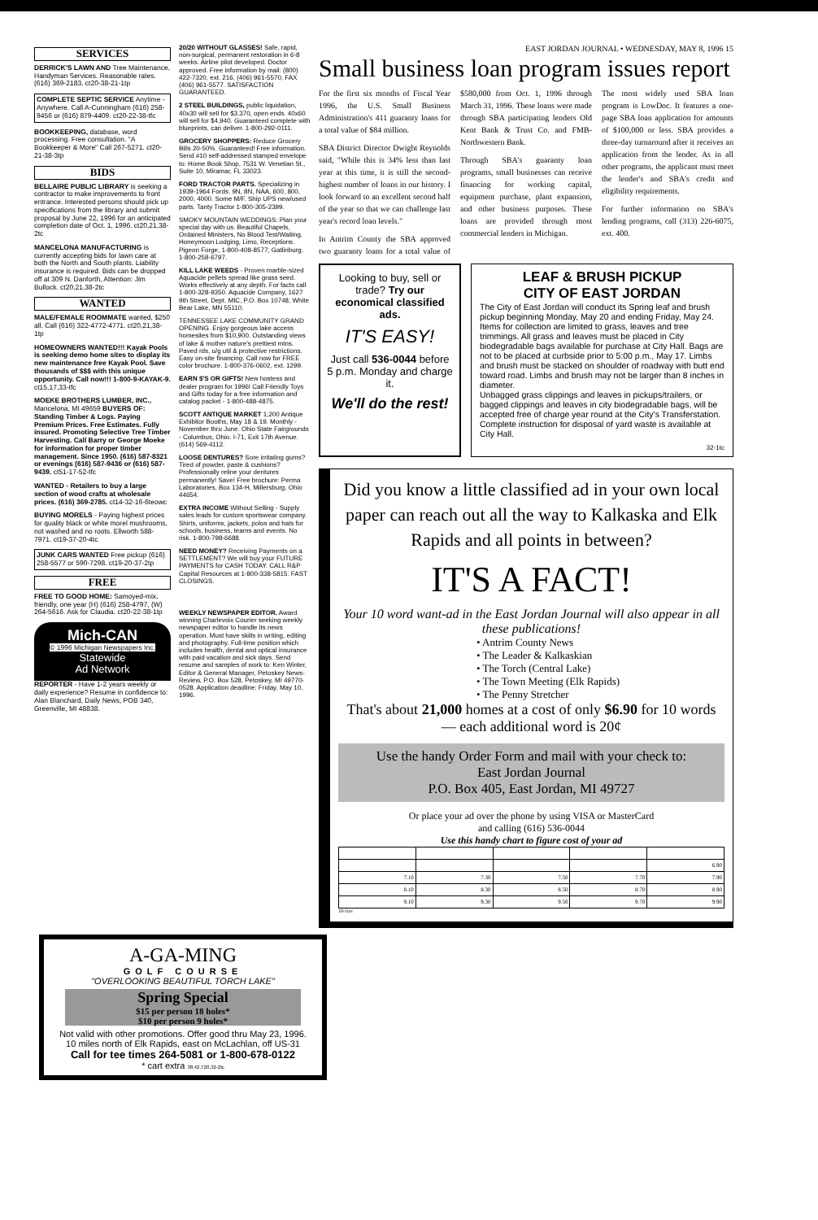SERVICES
DERRICK'S LAWN AND Tree Maintenance, Handyman Services. Reasonable rates. (616) 369-2183. ct20-38-21-1tp
COMPLETE SEPTIC SERVICE Anytime - Anywhere. Call A-Cunningham (616) 258-9456 or (616) 879-4409. ct20-22-38-tfc
BOOKKEEPING, database, word processing. Free consultation. "A Bookkeeper & More" Call 267-5271. ct20-21-38-3tp
BIDS
BELLAIRE PUBLIC LIBRARY is seeking a contractor to make improvements to front entrance. Interested persons should pick up specifications from the library and submit proposal by June 22, 1996 for an anticipated completion date of Oct. 1, 1996. ct20,21,38-2tc
MANCELONA MANUFACTURING is currently accepting bids for lawn care at both the North and South plants. Liability insurance is required. Bids can be dropped off at 309 N. Danforth, Attention: Jim Bullock. ct20,21,38-2tc
WANTED
MALE/FEMALE ROOMMATE wanted, $250 all. Call (616) 322-4772-4771. ct20,21,38-1tp
HOMEOWNERS WANTED!!! Kayak Pools is seeking demo home sites to display its new maintenance free Kayak Pool. Save thousands of $$$ with this unique opportunity. Call now!!! 1-800-9-KAYAK-9. ct15,17,33-tfc
MOEKE BROTHERS LUMBER, INC., Mancelona, MI 49659 BUYERS OF: Standing Timber & Logs. Paying Premium Prices. Free Estimates. Fully insured. Promoting Selective Tree Timber Harvesting. Call Barry or George Moeke for information for proper timber management. Since 1950. (616) 587-8321 or evenings (616) 587-9436 or (616) 587-9439. ct51-17-52-tfc
WANTED - Retailers to buy a large section of wood crafts at wholesale prices. (616) 369-2785. ct14-32-16-6teowc
BUYING MORELS - Paying highest prices for quality black or white morel mushrooms, not washed and no roots. Ellworth 588-7971. ct19-37-20-4tc
JUNK CARS WANTED Free pickup (616) 258-5577 or 590-7298. ct19-20-37-2tp
FREE
FREE TO GOOD HOME: Samoyed-mix, friendly, one year (H) (616) 258-4797, (W) 264-5616. Ask for Claudia. ct20-22-38-1tp
Mich-CAN
© 1996 Michigan Newspapers Inc.
Statewide
Ad Network
REPORTER - Have 1-2 years weekly or daily experience? Resume in confidence to: Alan Blanchard, Daily News, POB 340, Greenville, MI 48838.
20/20 WITHOUT GLASSES! Safe, rapid, non-surgical, permanent restoration in 6-8 weeks. Airline pilot developed. Doctor approved. Free information by mail: (800) 422-7320, ext. 216, (406) 961-5570, FAX (406) 961-5577. SATISFACTION GUARANTEED.
2 STEEL BUILDINGS, public liquidation, 40x30 will sell for $3,370, open ends. 40x60 will sell for $4,940. Guaranteed complete with blueprints, can deliver. 1-800-292-0111.
GROCERY SHOPPERS: Reduce Grocery Bills 20-50%. Guaranteed! Free information. Send #10 self-addressed stamped envelope to: Home Book Shop, 7531 W. Venetian St., Suite 10, Miramar, FL 33023.
FORD TRACTOR PARTS. Specializing in 1939-1964 Fords. 9N, 8N, NAA, 600, 800, 2000, 4000. Some M/F. Ship UPS new/used parts. Tanty Tractor 1-800-305-2399.
SMOKY MOUNTAIN WEDDINGS: Plan your special day with us. Beautiful Chapels, Ordained Ministers, No Blood Test/Waiting. Honeymoon Lodging, Limo, Receptions. Pigeon Forge, 1-800-408-8577; Gatlinburg, 1-800-258-6797.
KILL LAKE WEEDS - Proven marble-sized Aquacide pellets spread like grass seed. Works effectively at any depth. For facts call 1-800-328-9350. Aquacide Company, 1627 9th Street, Dept. MIC, P.O. Box 10748, White Bear Lake, MN 55110.
TENNESSEE LAKE COMMUNITY GRAND OPENING. Enjoy gorgeous lake access homesites from $10,900. Outstanding views of lake & mother nature's prettiest mtns. Paved rds, u/g util & protective restrictions. Easy on-site financing. Call now for FREE color brochure. 1-800-376-0602, ext. 1299.
EARN $'S OR GIFTS! New hostess and dealer program for 1996! Call Friendly Toys and Gifts today for a free information and catalog packet - 1-800-488-4875.
SCOTT ANTIQUE MARKET 1,200 Antique Exhibitor Booths, May 18 & 19. Monthly - November thru June. Ohio State Fairgrounds - Columbus, Ohio. I-71, Exit 17th Avenue. (614) 569-4112.
LOOSE DENTURES? Sore irritating gums? Tired of powder, paste & cushions? Professionally reline your dentures permanently! Save! Free brochure: Perma Laboratories, Box 134-H, Millersburg, Ohio 44654.
EXTRA INCOME Without Selling - Supply sales leads for custom sportswear company. Shirts, uniforms, jackets, polos and hats for schools, business, teams and events. No risk. 1-800-798-6688.
NEED MONEY? Receiving Payments on a SETTLEMENT? We will buy your FUTURE PAYMENTS for CASH TODAY. CALL R&P Capital Resources at 1-800-338-5815. FAST CLOSINGS.
WEEKLY NEWSPAPER EDITOR. Award winning Charlevoix Courier seeking weekly newspaper editor to handle its news operation. Must have skills in writing, editing and photography. Full-time position which includes health, dental and optical insurance with paid vacation and sick days. Send resume and samples of work to: Ken Winter, Editor & General Manager, Petoskey News-Review, P.O. Box 528, Petoskey, MI 49770-0528. Application deadline: Friday, May 10, 1996.
EAST JORDAN JOURNAL • WEDNESDAY, MAY 8, 1996 15
Small business loan program issues report
For the first six months of Fiscal Year 1996, the U.S. Small Business Administration's 411 guaranty loans for a total value of $84 million.
SBA District Director Dwight Reynolds said, "While this is 34% less than last year at this time, it is still the second-highest number of loans in our history. I look forward to an excellent second half of the year so that we can challenge last year's record loan levels."
In Antrim County the SBA approved two guaranty loans for a total value of $580,000 from Oct. 1, 1996 through March 31, 1996. These loans were made through SBA participating lenders Old Kent Bank & Trust Co. and FMB-Northwestern Bank.
Through SBA's guaranty loan programs, small businesses can receive financing for working capital, equipment purchase, plant expansion, and other business purposes. These loans are provided through most commercial lenders in Michigan.
The most widely used SBA loan program is LowDoc. It features a one-page SBA loan application for amounts of $100,000 or less. SBA provides a three-day turnaround after it receives an application from the lender. As in all other programs, the applicant must meet the lender's and SBA's credit and eligibility requirements.
For further information on SBA's lending programs, call (313) 226-6075, ext. 400.
Looking to buy, sell or trade? Try our economical classified ads.
IT'S EASY!
Just call 536-0044 before 5 p.m. Monday and charge it.
We'll do the rest!
LEAF & BRUSH PICKUP
CITY OF EAST JORDAN
The City of East Jordan will conduct its Spring leaf and brush pickup beginning Monday, May 20 and ending Friday, May 24. Items for collection are limited to grass, leaves and tree trimmings. All grass and leaves must be placed in City biodegradable bags available for purchase at City Hall. Bags are not to be placed at curbside prior to 5:00 p.m., May 17. Limbs and brush must be stacked on shoulder of roadway with butt end toward road. Limbs and brush may not be larger than 8 inches in diameter.
Unbagged grass clippings and leaves in pickups/trailers, or bagged clippings and leaves in city biodegradable bags, will be accepted free of charge year round at the City's Transferstation.
Complete instruction for disposal of yard waste is available at City Hall.
32-1tc
Did you know a little classified ad in your own local paper can reach out all the way to Kalkaska and Elk Rapids and all points in between?
IT'S A FACT!
Your 10 word want-ad in the East Jordan Journal will also appear in all these publications!
• Antrim County News
• The Leader & Kalkaskian
• The Torch (Central Lake)
• The Town Meeting (Elk Rapids)
• The Penny Stretcher
That's about 21,000 homes at a cost of only $6.90 for 10 words — each additional word is 20¢
Use the handy Order Form and mail with your check to:
East Jordan Journal
P.O. Box 405, East Jordan, MI 49727
Or place your ad over the phone by using VISA or MasterCard
and calling (616) 536-0044
Use this handy chart to figure cost of your ad
| | | | | 6.90 |
| 7.10 | 7.30 | 7.50 | 7.70 | 7.90 |
| 8.10 | 8.30 | 8.50 | 8.70 | 8.90 |
| 9.10 | 9.30 | 9.50 | 9.70 | 9.90 |
18-1tnc
A-GA-MING
GOLF COURSE
"OVERLOOKING BEAUTIFUL TORCH LAKE"
Spring Special
$15 per person 18 holes*
$10 per person 9 holes*
Not valid with other promotions. Offer good thru May 23, 1996.
10 miles north of Elk Rapids, east on McLachlan, off US-31
Call for tee times 264-5081 or 1-800-678-0122
* cart extra 38,42,T20,32-2tc